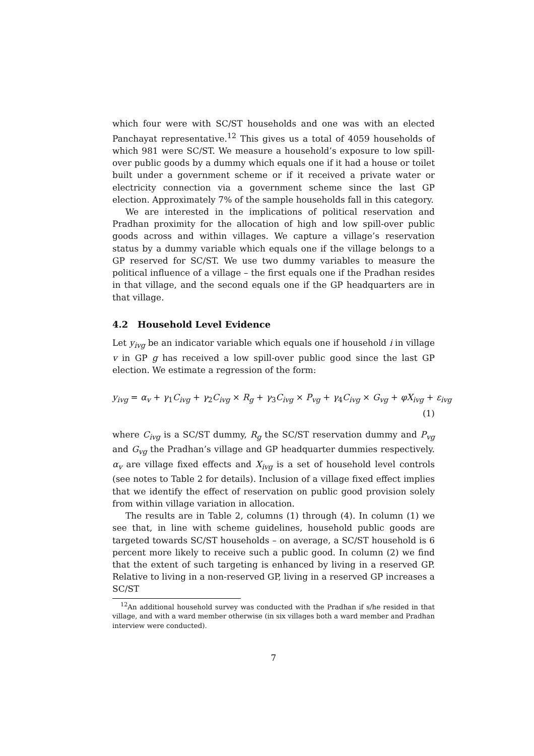which four were with SC/ST households and one was with an elected Panchayat representative.<sup>12</sup> This gives us a total of 4059 households of which 981 were SC/ST. We measure a household’s exposure to low spill-over public goods by a dummy which equals one if it had a house or toilet built under a government scheme or if it received a private water or electricity connection via a government scheme since the last GP election. Approximately 7% of the sample households fall in this category.
We are interested in the implications of political reservation and Pradhan proximity for the allocation of high and low spill-over public goods across and within villages. We capture a village’s reservation status by a dummy variable which equals one if the village belongs to a GP reserved for SC/ST. We use two dummy variables to measure the political influence of a village – the first equals one if the Pradhan resides in that village, and the second equals one if the GP headquarters are in that village.
4.2 Household Level Evidence
Let y<sub>ivg</sub> be an indicator variable which equals one if household i in village v in GP g has received a low spill-over public good since the last GP election. We estimate a regression of the form:
y<sub>ivg</sub> = α<sub>v</sub> + γ<sub>1</sub>C<sub>ivg</sub> + γ<sub>2</sub>C<sub>ivg</sub> × R<sub>g</sub> + γ<sub>3</sub>C<sub>ivg</sub> × P<sub>vg</sub> + γ<sub>4</sub>C<sub>ivg</sub> × G<sub>vg</sub> + φX<sub>ivg</sub> + ε<sub>ivg</sub>
(1)
where C<sub>ivg</sub> is a SC/ST dummy, R<sub>g</sub> the SC/ST reservation dummy and P<sub>vg</sub> and G<sub>vg</sub> the Pradhan’s village and GP headquarter dummies respectively. α<sub>v</sub> are village fixed effects and X<sub>ivg</sub> is a set of household level controls (see notes to Table 2 for details). Inclusion of a village fixed effect implies that we identify the effect of reservation on public good provision solely from within village variation in allocation.
The results are in Table 2, columns (1) through (4). In column (1) we see that, in line with scheme guidelines, household public goods are targeted towards SC/ST households – on average, a SC/ST household is 6 percent more likely to receive such a public good. In column (2) we find that the extent of such targeting is enhanced by living in a reserved GP. Relative to living in a non-reserved GP, living in a reserved GP increases a SC/ST
<sup>12</sup> An additional household survey was conducted with the Pradhan if s/he resided in that village, and with a ward member otherwise (in six villages both a ward member and Pradhan interview were conducted).
7